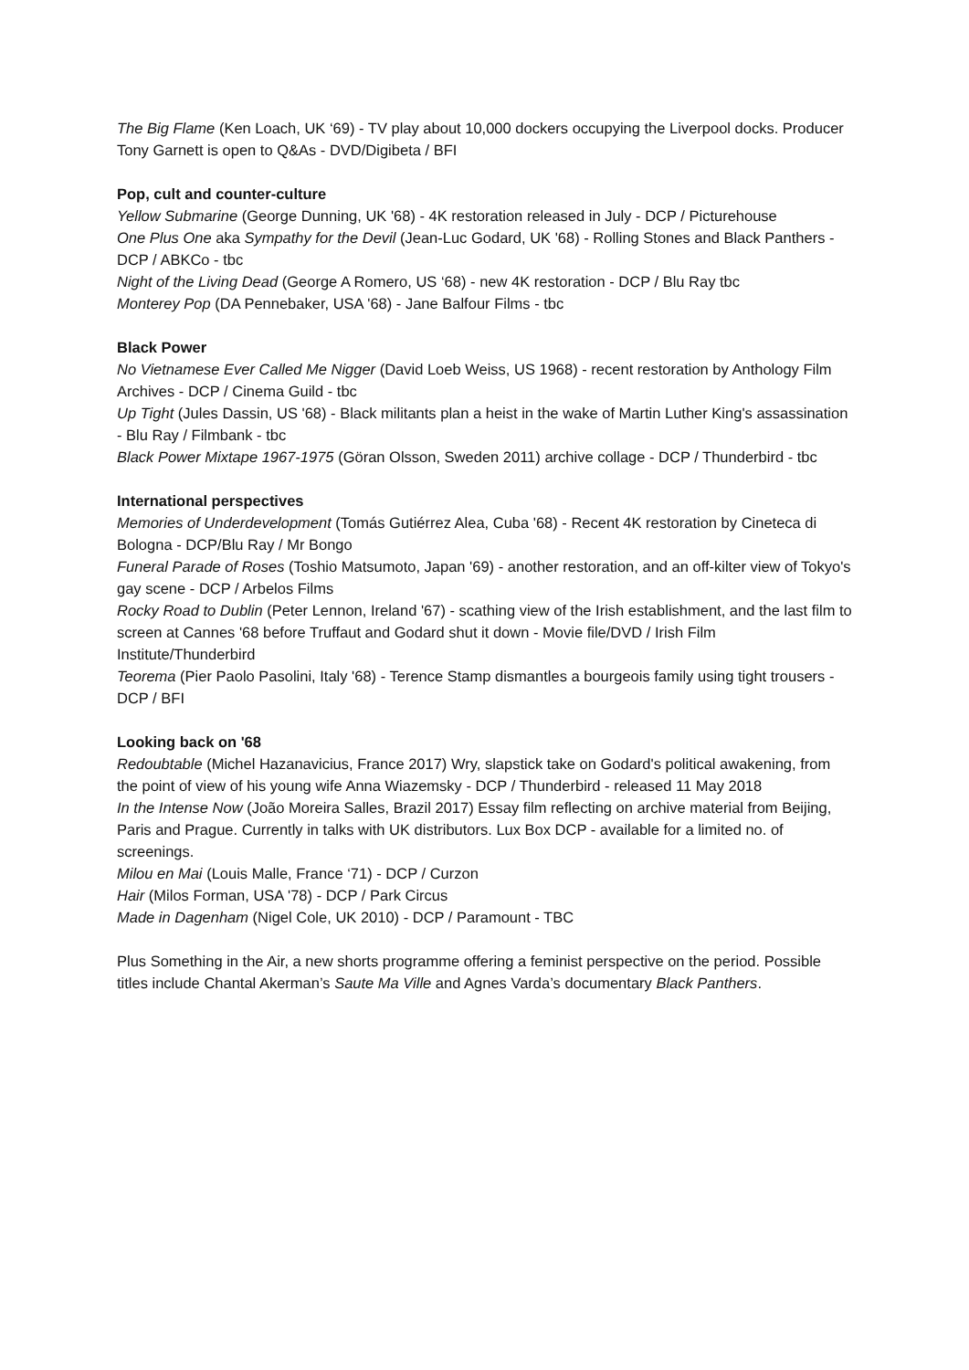The Big Flame (Ken Loach, UK ‘69) - TV play about 10,000 dockers occupying the Liverpool docks. Producer Tony Garnett is open to Q&As - DVD/Digibeta / BFI
Pop, cult and counter-culture
Yellow Submarine (George Dunning, UK '68) - 4K restoration released in July - DCP / Picturehouse
One Plus One aka Sympathy for the Devil (Jean-Luc Godard, UK '68) - Rolling Stones and Black Panthers - DCP / ABKCo - tbc
Night of the Living Dead (George A Romero, US ‘68) - new 4K restoration - DCP / Blu Ray tbc
Monterey Pop (DA Pennebaker, USA '68) - Jane Balfour Films - tbc
Black Power
No Vietnamese Ever Called Me Nigger (David Loeb Weiss, US 1968) - recent restoration by Anthology Film Archives - DCP / Cinema Guild - tbc
Up Tight (Jules Dassin, US '68) - Black militants plan a heist in the wake of Martin Luther King's assassination - Blu Ray / Filmbank - tbc
Black Power Mixtape 1967-1975 (Göran Olsson, Sweden 2011) archive collage - DCP / Thunderbird - tbc
International perspectives
Memories of Underdevelopment (Tomás Gutiérrez Alea, Cuba '68) - Recent 4K restoration by Cineteca di Bologna - DCP/Blu Ray / Mr Bongo
Funeral Parade of Roses (Toshio Matsumoto, Japan '69) - another restoration, and an off-kilter view of Tokyo's gay scene - DCP / Arbelos Films
Rocky Road to Dublin (Peter Lennon, Ireland '67) - scathing view of the Irish establishment, and the last film to screen at Cannes '68 before Truffaut and Godard shut it down - Movie file/DVD / Irish Film Institute/Thunderbird
Teorema (Pier Paolo Pasolini, Italy '68) - Terence Stamp dismantles a bourgeois family using tight trousers - DCP / BFI
Looking back on '68
Redoubtable (Michel Hazanavicius, France 2017) Wry, slapstick take on Godard's political awakening, from the point of view of his young wife Anna Wiazemsky - DCP / Thunderbird - released 11 May 2018
In the Intense Now (João Moreira Salles, Brazil 2017) Essay film reflecting on archive material from Beijing, Paris and Prague. Currently in talks with UK distributors. Lux Box DCP - available for a limited no. of screenings.
Milou en Mai (Louis Malle, France ‘71) - DCP / Curzon
Hair (Milos Forman, USA '78) - DCP / Park Circus
Made in Dagenham (Nigel Cole, UK 2010) - DCP / Paramount - TBC
Plus Something in the Air, a new shorts programme offering a feminist perspective on the period. Possible titles include Chantal Akerman’s Saute Ma Ville and Agnes Varda’s documentary Black Panthers.